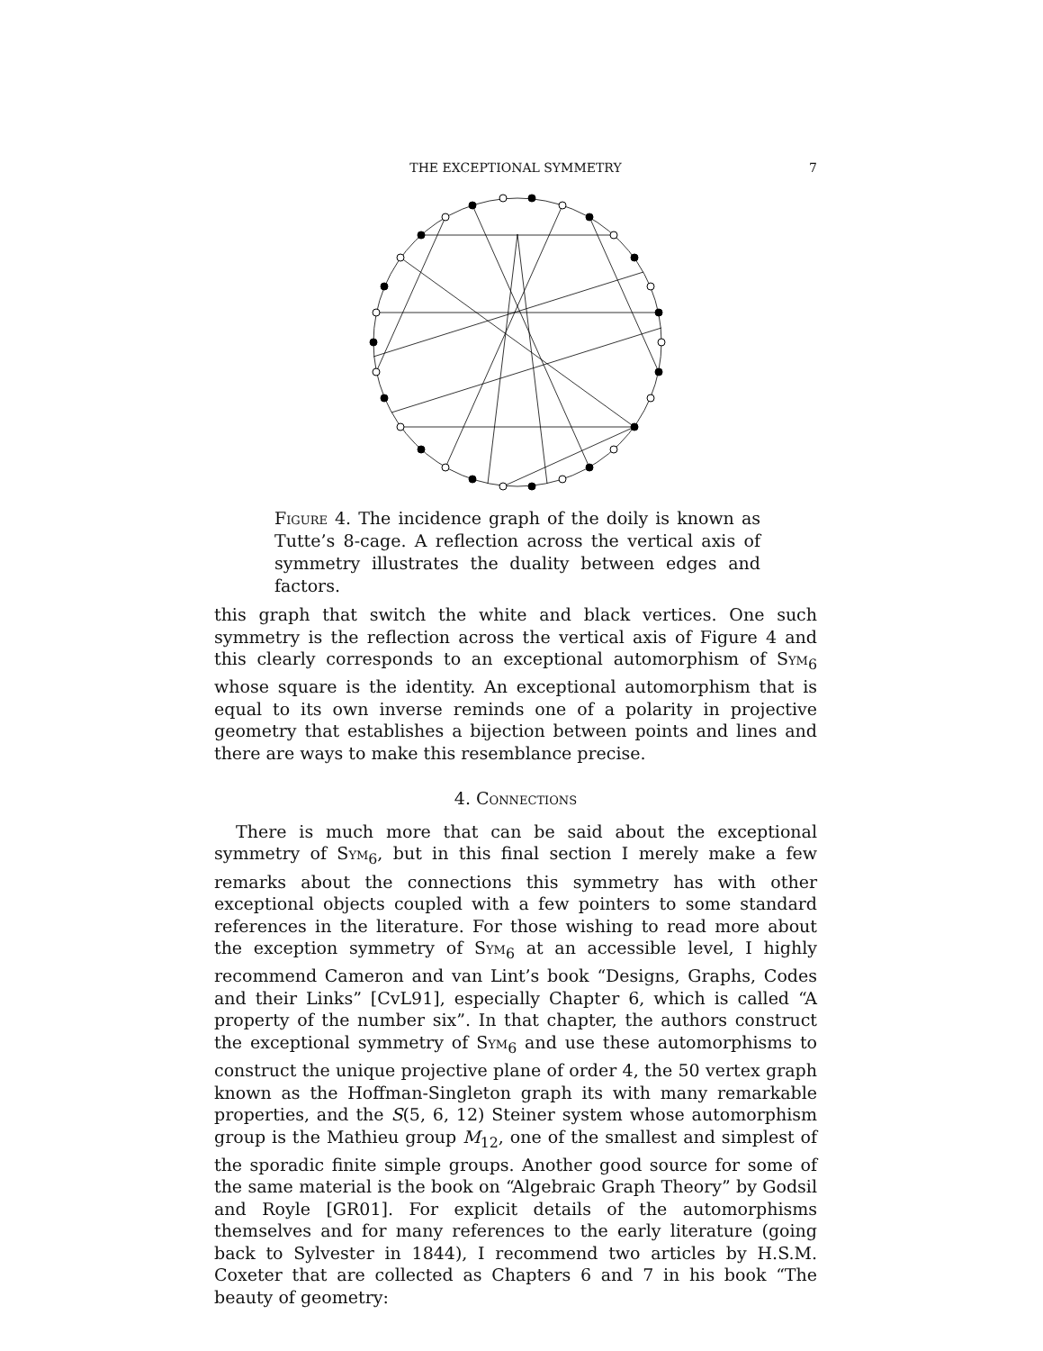THE EXCEPTIONAL SYMMETRY
7
Figure 4. The incidence graph of the doily is known as Tutte’s 8-cage. A reflection across the vertical axis of symmetry illustrates the duality between edges and factors.
this graph that switch the white and black vertices. One such symmetry is the reflection across the vertical axis of Figure 4 and this clearly corresponds to an exceptional automorphism of Sym<sub>6</sub> whose square is the identity. An exceptional automorphism that is equal to its own inverse reminds one of a polarity in projective geometry that establishes a bijection between points and lines and there are ways to make this resemblance precise.
4. Connections
There is much more that can be said about the exceptional symmetry of Sym<sub>6</sub>, but in this final section I merely make a few remarks about the connections this symmetry has with other exceptional objects coupled with a few pointers to some standard references in the literature. For those wishing to read more about the exception symmetry of Sym<sub>6</sub> at an accessible level, I highly recommend Cameron and van Lint’s book “Designs, Graphs, Codes and their Links” [CvL91], especially Chapter 6, which is called “A property of the number six”. In that chapter, the authors construct the exceptional symmetry of Sym<sub>6</sub> and use these automorphisms to construct the unique projective plane of order 4, the 50 vertex graph known as the Hoffman-Singleton graph its with many remarkable properties, and the S(5, 6, 12) Steiner system whose automorphism group is the Mathieu group M<sub>12</sub>, one of the smallest and simplest of the sporadic finite simple groups. Another good source for some of the same material is the book on “Algebraic Graph Theory” by Godsil and Royle [GR01]. For explicit details of the automorphisms themselves and for many references to the early literature (going back to Sylvester in 1844), I recommend two articles by H.S.M. Coxeter that are collected as Chapters 6 and 7 in his book “The beauty of geometry: